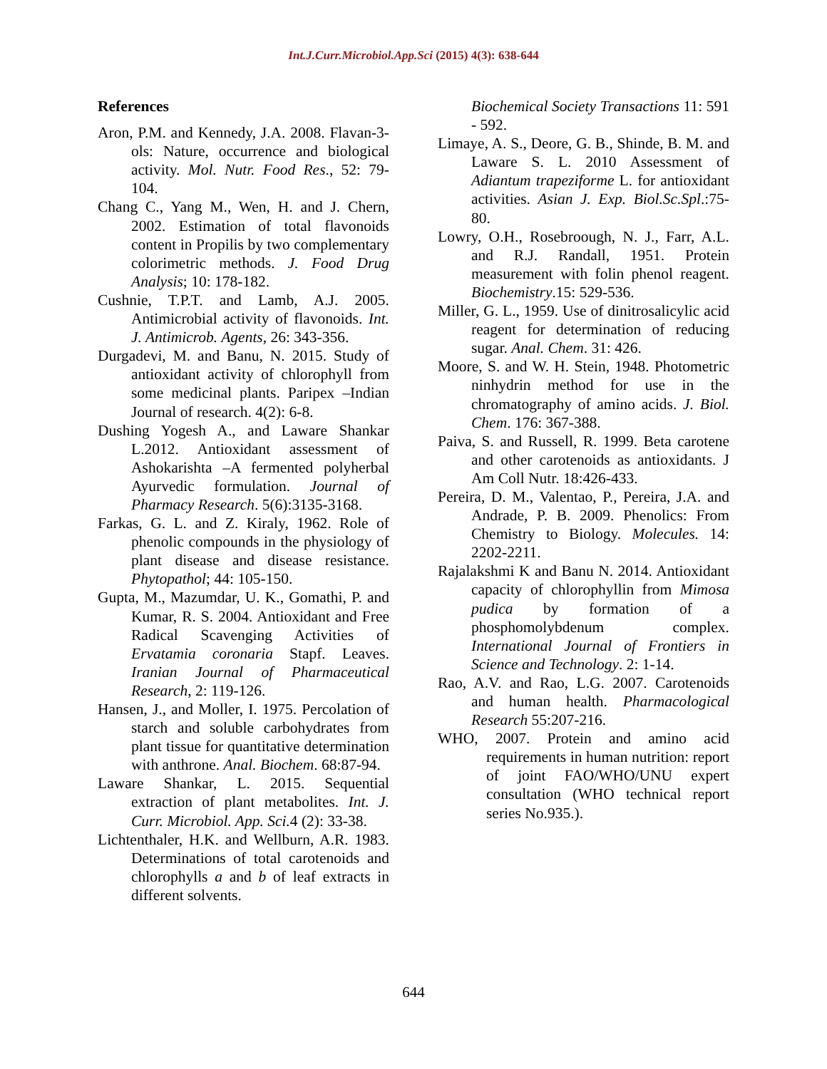Int.J.Curr.Microbiol.App.Sci (2015) 4(3): 638-644
References
Aron, P.M. and Kennedy, J.A. 2008. Flavan-3-ols: Nature, occurrence and biological activity. Mol. Nutr. Food Res., 52: 79-104.
Chang C., Yang M., Wen, H. and J. Chern, 2002. Estimation of total flavonoids content in Propilis by two complementary colorimetric methods. J. Food Drug Analysis; 10: 178-182.
Cushnie, T.P.T. and Lamb, A.J. 2005. Antimicrobial activity of flavonoids. Int. J. Antimicrob. Agents, 26: 343-356.
Durgadevi, M. and Banu, N. 2015. Study of antioxidant activity of chlorophyll from some medicinal plants. Paripex –Indian Journal of research. 4(2): 6-8.
Dushing Yogesh A., and Laware Shankar L.2012. Antioxidant assessment of Ashokarishta –A fermented polyherbal Ayurvedic formulation. Journal of Pharmacy Research. 5(6):3135-3168.
Farkas, G. L. and Z. Kiraly, 1962. Role of phenolic compounds in the physiology of plant disease and disease resistance. Phytopathol; 44: 105-150.
Gupta, M., Mazumdar, U. K., Gomathi, P. and Kumar, R. S. 2004. Antioxidant and Free Radical Scavenging Activities of Ervatamia coronaria Stapf. Leaves. Iranian Journal of Pharmaceutical Research, 2: 119-126.
Hansen, J., and Moller, I. 1975. Percolation of starch and soluble carbohydrates from plant tissue for quantitative determination with anthrone. Anal. Biochem. 68:87-94.
Laware Shankar, L. 2015. Sequential extraction of plant metabolites. Int. J. Curr. Microbiol. App. Sci. 4 (2): 33-38.
Lichtenthaler, H.K. and Wellburn, A.R. 1983. Determinations of total carotenoids and chlorophylls a and b of leaf extracts in different solvents.
Biochemical Society Transactions 11: 591 - 592.
Limaye, A. S., Deore, G. B., Shinde, B. M. and Laware S. L. 2010 Assessment of Adiantum trapeziforme L. for antioxidant activities. Asian J. Exp. Biol.Sc.Spl.:75-80.
Lowry, O.H., Rosebroough, N. J., Farr, A.L. and R.J. Randall, 1951. Protein measurement with folin phenol reagent. Biochemistry.15: 529-536.
Miller, G. L., 1959. Use of dinitrosalicylic acid reagent for determination of reducing sugar. Anal. Chem. 31: 426.
Moore, S. and W. H. Stein, 1948. Photometric ninhydrin method for use in the chromatography of amino acids. J. Biol. Chem. 176: 367-388.
Paiva, S. and Russell, R. 1999. Beta carotene and other carotenoids as antioxidants. J Am Coll Nutr. 18:426-433.
Pereira, D. M., Valentao, P., Pereira, J.A. and Andrade, P. B. 2009. Phenolics: From Chemistry to Biology. Molecules. 14: 2202-2211.
Rajalakshmi K and Banu N. 2014. Antioxidant capacity of chlorophyllin from Mimosa pudica by formation of a phosphomolybdenum complex. International Journal of Frontiers in Science and Technology. 2: 1-14.
Rao, A.V. and Rao, L.G. 2007. Carotenoids and human health. Pharmacological Research 55:207-216.
WHO, 2007. Protein and amino acid requirements in human nutrition: report of joint FAO/WHO/UNU expert consultation (WHO technical report series No.935.).
644